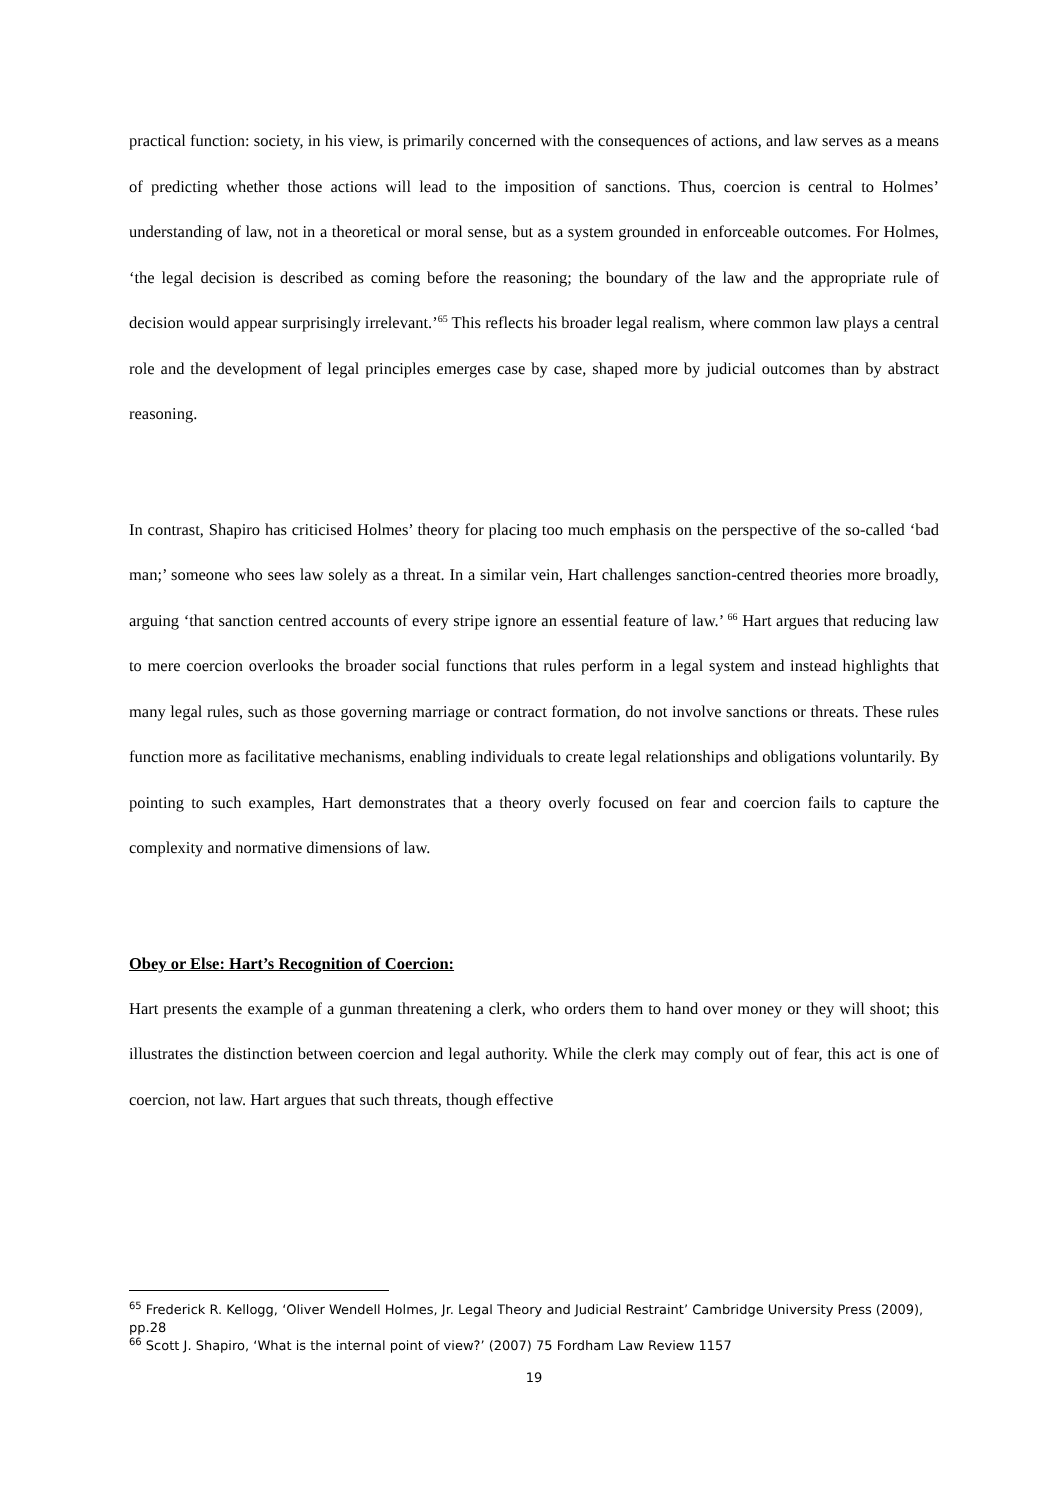practical function: society, in his view, is primarily concerned with the consequences of actions, and law serves as a means of predicting whether those actions will lead to the imposition of sanctions. Thus, coercion is central to Holmes’ understanding of law, not in a theoretical or moral sense, but as a system grounded in enforceable outcomes. For Holmes, ‘the legal decision is described as coming before the reasoning; the boundary of the law and the appropriate rule of decision would appear surprisingly irrelevant.’<sup>65</sup> This reflects his broader legal realism, where common law plays a central role and the development of legal principles emerges case by case, shaped more by judicial outcomes than by abstract reasoning.
In contrast, Shapiro has criticised Holmes’ theory for placing too much emphasis on the perspective of the so-called ‘bad man;’ someone who sees law solely as a threat. In a similar vein, Hart challenges sanction-centred theories more broadly, arguing ‘that sanction centred accounts of every stripe ignore an essential feature of law.’ <sup>66</sup> Hart argues that reducing law to mere coercion overlooks the broader social functions that rules perform in a legal system and instead highlights that many legal rules, such as those governing marriage or contract formation, do not involve sanctions or threats. These rules function more as facilitative mechanisms, enabling individuals to create legal relationships and obligations voluntarily. By pointing to such examples, Hart demonstrates that a theory overly focused on fear and coercion fails to capture the complexity and normative dimensions of law.
Obey or Else: Hart’s Recognition of Coercion:
Hart presents the example of a gunman threatening a clerk, who orders them to hand over money or they will shoot; this illustrates the distinction between coercion and legal authority. While the clerk may comply out of fear, this act is one of coercion, not law. Hart argues that such threats, though effective
<sup>65</sup> Frederick R. Kellogg, ‘Oliver Wendell Holmes, Jr. Legal Theory and Judicial Restraint’ Cambridge University Press (2009), pp.28
<sup>66</sup> Scott J. Shapiro, ‘What is the internal point of view?’ (2007) 75 Fordham Law Review 1157
19